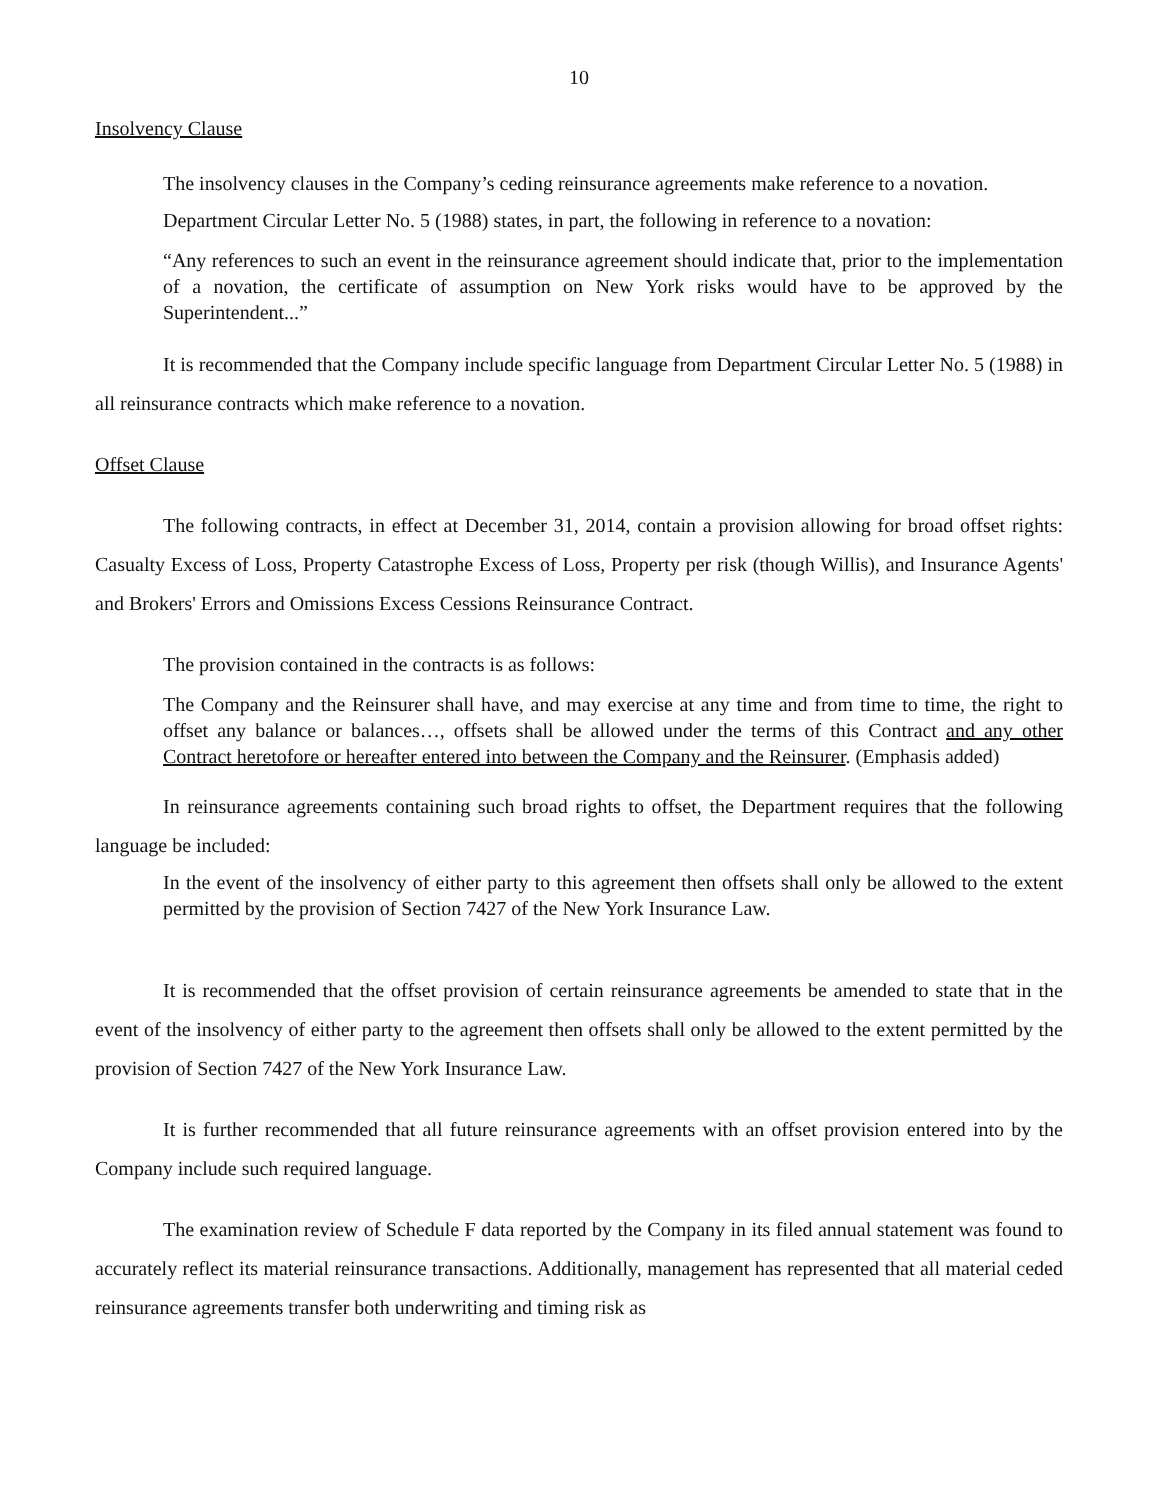10
Insolvency Clause
The insolvency clauses in the Company’s ceding reinsurance agreements make reference to a novation.
Department Circular Letter No. 5 (1988) states, in part, the following in reference to a novation:
“Any references to such an event in the reinsurance agreement should indicate that, prior to the implementation of a novation, the certificate of assumption on New York risks would have to be approved by the Superintendent...”
It is recommended that the Company include specific language from Department Circular Letter No. 5 (1988) in all reinsurance contracts which make reference to a novation.
Offset Clause
The following contracts, in effect at December 31, 2014, contain a provision allowing for broad offset rights: Casualty Excess of Loss, Property Catastrophe Excess of Loss, Property per risk (though Willis), and Insurance Agents' and Brokers' Errors and Omissions Excess Cessions Reinsurance Contract.
The provision contained in the contracts is as follows:
The Company and the Reinsurer shall have, and may exercise at any time and from time to time, the right to offset any balance or balances…, offsets shall be allowed under the terms of this Contract and any other Contract heretofore or hereafter entered into between the Company and the Reinsurer. (Emphasis added)
In reinsurance agreements containing such broad rights to offset, the Department requires that the following language be included:
In the event of the insolvency of either party to this agreement then offsets shall only be allowed to the extent permitted by the provision of Section 7427 of the New York Insurance Law.
It is recommended that the offset provision of certain reinsurance agreements be amended to state that in the event of the insolvency of either party to the agreement then offsets shall only be allowed to the extent permitted by the provision of Section 7427 of the New York Insurance Law.
It is further recommended that all future reinsurance agreements with an offset provision entered into by the Company include such required language.
The examination review of Schedule F data reported by the Company in its filed annual statement was found to accurately reflect its material reinsurance transactions. Additionally, management has represented that all material ceded reinsurance agreements transfer both underwriting and timing risk as